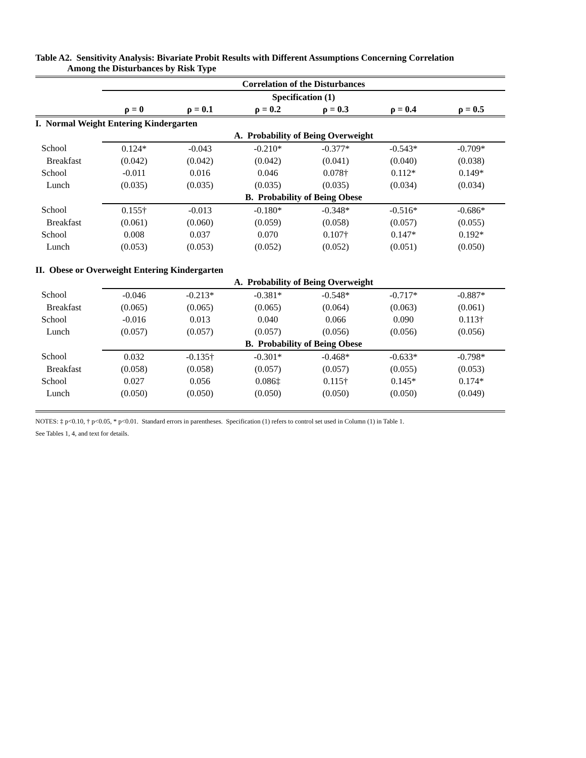Table A2. Sensitivity Analysis: Bivariate Probit Results with Different Assumptions Concerning Correlation
Among the Disturbances by Risk Type
| | Correlation of the Disturbances | | | | | |
| | Specification (1) | | | | | |
| | ρ = 0 | ρ = 0.1 | ρ = 0.2 | ρ = 0.3 | ρ = 0.4 | ρ = 0.5 |
| I. Normal Weight Entering Kindergarten | | | | | | |
| | A. Probability of Being Overweight | | | | | |
| School | 0.124* | -0.043 | -0.210* | -0.377* | -0.543* | -0.709* |
| Breakfast | (0.042) | (0.042) | (0.042) | (0.041) | (0.040) | (0.038) |
| School | -0.011 | 0.016 | 0.046 | 0.078† | 0.112* | 0.149* |
| Lunch | (0.035) | (0.035) | (0.035) | (0.035) | (0.034) | (0.034) |
| | B. Probability of Being Obese | | | | | |
| School | 0.155† | -0.013 | -0.180* | -0.348* | -0.516* | -0.686* |
| Breakfast | (0.061) | (0.060) | (0.059) | (0.058) | (0.057) | (0.055) |
| School | 0.008 | 0.037 | 0.070 | 0.107† | 0.147* | 0.192* |
| Lunch | (0.053) | (0.053) | (0.052) | (0.052) | (0.051) | (0.050) |
| II. Obese or Overweight Entering Kindergarten | | | | | | |
| | A. Probability of Being Overweight | | | | | |
| School | -0.046 | -0.213* | -0.381* | -0.548* | -0.717* | -0.887* |
| Breakfast | (0.065) | (0.065) | (0.065) | (0.064) | (0.063) | (0.061) |
| School | -0.016 | 0.013 | 0.040 | 0.066 | 0.090 | 0.113† |
| Lunch | (0.057) | (0.057) | (0.057) | (0.056) | (0.056) | (0.056) |
| | B. Probability of Being Obese | | | | | |
| School | 0.032 | -0.135† | -0.301* | -0.468* | -0.633* | -0.798* |
| Breakfast | (0.058) | (0.058) | (0.057) | (0.057) | (0.055) | (0.053) |
| School | 0.027 | 0.056 | 0.086‡ | 0.115† | 0.145* | 0.174* |
| Lunch | (0.050) | (0.050) | (0.050) | (0.050) | (0.050) | (0.049) |
NOTES: ‡ p<0.10, † p<0.05, * p<0.01. Standard errors in parentheses. Specification (1) refers to control set used in Column (1) in Table 1.
See Tables 1, 4, and text for details.